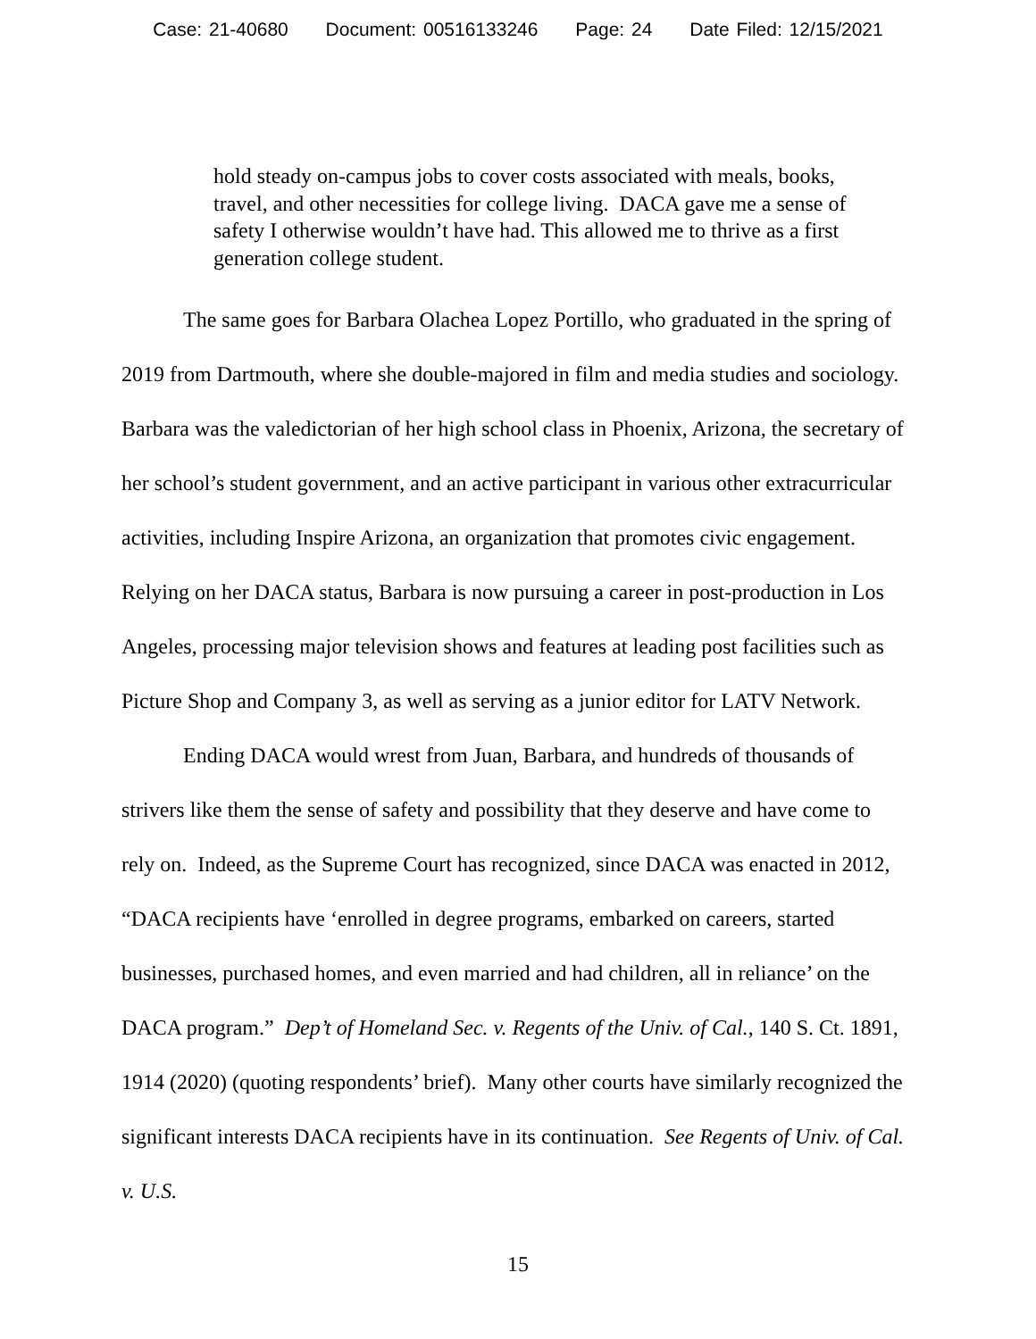Case: 21-40680 Document: 00516133246 Page: 24 Date Filed: 12/15/2021
hold steady on-campus jobs to cover costs associated with meals, books, travel, and other necessities for college living. DACA gave me a sense of safety I otherwise wouldn’t have had. This allowed me to thrive as a first generation college student.
The same goes for Barbara Olachea Lopez Portillo, who graduated in the spring of 2019 from Dartmouth, where she double-majored in film and media studies and sociology. Barbara was the valedictorian of her high school class in Phoenix, Arizona, the secretary of her school’s student government, and an active participant in various other extracurricular activities, including Inspire Arizona, an organization that promotes civic engagement. Relying on her DACA status, Barbara is now pursuing a career in post-production in Los Angeles, processing major television shows and features at leading post facilities such as Picture Shop and Company 3, as well as serving as a junior editor for LATV Network.
Ending DACA would wrest from Juan, Barbara, and hundreds of thousands of strivers like them the sense of safety and possibility that they deserve and have come to rely on. Indeed, as the Supreme Court has recognized, since DACA was enacted in 2012, “DACA recipients have ‘enrolled in degree programs, embarked on careers, started businesses, purchased homes, and even married and had children, all in reliance’ on the DACA program.” Dep’t of Homeland Sec. v. Regents of the Univ. of Cal., 140 S. Ct. 1891, 1914 (2020) (quoting respondents’ brief). Many other courts have similarly recognized the significant interests DACA recipients have in its continuation. See Regents of Univ. of Cal. v. U.S.
15